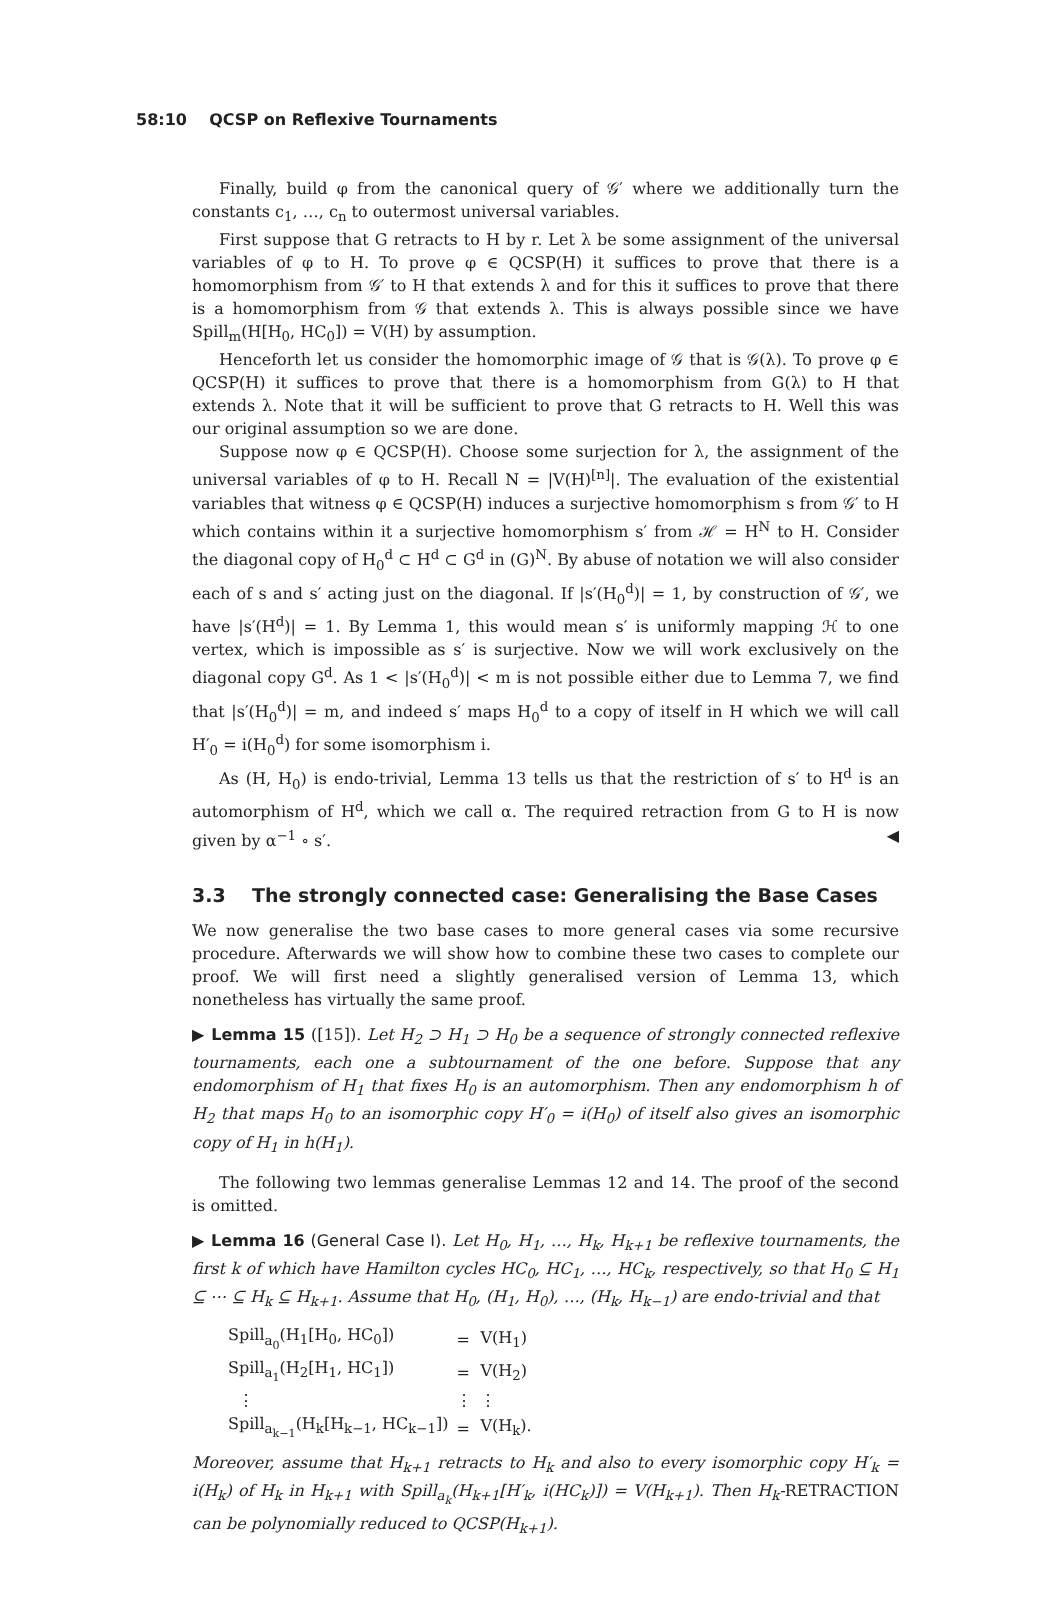58:10 QCSP on Reflexive Tournaments
Finally, build φ from the canonical query of 𝒢′ where we additionally turn the constants c<sub>1</sub>, …, c<sub>n</sub> to outermost universal variables.
First suppose that G retracts to H by r. Let λ be some assignment of the universal variables of φ to H. To prove φ ∈ QCSP(H) it suffices to prove that there is a homomorphism from 𝒢′ to H that extends λ and for this it suffices to prove that there is a homomorphism from 𝒢 that extends λ. This is always possible since we have Spill<sub>m</sub>(H[H<sub>0</sub>, HC<sub>0</sub>]) = V(H) by assumption.
Henceforth let us consider the homomorphic image of 𝒢 that is 𝒢(λ). To prove φ ∈ QCSP(H) it suffices to prove that there is a homomorphism from G(λ) to H that extends λ. Note that it will be sufficient to prove that G retracts to H. Well this was our original assumption so we are done.
Suppose now φ ∈ QCSP(H). Choose some surjection for λ, the assignment of the universal variables of φ to H. Recall N = |V(H)<sup>[n]</sup>|. The evaluation of the existential variables that witness φ ∈ QCSP(H) induces a surjective homomorphism s from 𝒢′ to H which contains within it a surjective homomorphism s′ from ℋ = H<sup>N</sup> to H. Consider the diagonal copy of H<sub>0</sub><sup>d</sup> ⊂ H<sup>d</sup> ⊂ G<sup>d</sup> in (G)<sup>N</sup>. By abuse of notation we will also consider each of s and s′ acting just on the diagonal. If |s′(H<sub>0</sub><sup>d</sup>)| = 1, by construction of 𝒢′, we have |s′(H<sup>d</sup>)| = 1. By Lemma 1, this would mean s′ is uniformly mapping ℋ to one vertex, which is impossible as s′ is surjective. Now we will work exclusively on the diagonal copy G<sup>d</sup>. As 1 < |s′(H<sub>0</sub><sup>d</sup>)| < m is not possible either due to Lemma 7, we find that |s′(H<sub>0</sub><sup>d</sup>)| = m, and indeed s′ maps H<sub>0</sub><sup>d</sup> to a copy of itself in H which we will call H′<sub>0</sub> = i(H<sub>0</sub><sup>d</sup>) for some isomorphism i.
As (H, H<sub>0</sub>) is endo-trivial, Lemma 13 tells us that the restriction of s′ to H<sup>d</sup> is an automorphism of H<sup>d</sup>, which we call α. The required retraction from G to H is now given by α<sup>−1</sup> ∘ s′. ◀
3.3 The strongly connected case: Generalising the Base Cases
We now generalise the two base cases to more general cases via some recursive procedure. Afterwards we will show how to combine these two cases to complete our proof. We will first need a slightly generalised version of Lemma 13, which nonetheless has virtually the same proof.
▶ Lemma 15 ([15]). Let H<sub>2</sub> ⊃ H<sub>1</sub> ⊃ H<sub>0</sub> be a sequence of strongly connected reflexive tournaments, each one a subtournament of the one before. Suppose that any endomorphism of H<sub>1</sub> that fixes H<sub>0</sub> is an automorphism. Then any endomorphism h of H<sub>2</sub> that maps H<sub>0</sub> to an isomorphic copy H′<sub>0</sub> = i(H<sub>0</sub>) of itself also gives an isomorphic copy of H<sub>1</sub> in h(H<sub>1</sub>).
The following two lemmas generalise Lemmas 12 and 14. The proof of the second is omitted.
▶ Lemma 16 (General Case I). Let H<sub>0</sub>, H<sub>1</sub>, …, H<sub>k</sub>, H<sub>k+1</sub> be reflexive tournaments, the first k of which have Hamilton cycles HC<sub>0</sub>, HC<sub>1</sub>, …, HC<sub>k</sub>, respectively, so that H<sub>0</sub> ⊆ H<sub>1</sub> ⊆ ⋯ ⊆ H<sub>k</sub> ⊆ H<sub>k+1</sub>. Assume that H<sub>0</sub>, (H<sub>1</sub>, H<sub>0</sub>), …, (H<sub>k</sub>, H<sub>k−1</sub>) are endo-trivial and that
| Spill<sub>a<sub>0</sub></sub>(H<sub>1</sub>[H<sub>0</sub>, HC<sub>0</sub>]) | = | V(H<sub>1</sub>) |
| Spill<sub>a<sub>1</sub></sub>(H<sub>2</sub>[H<sub>1</sub>, HC<sub>1</sub>]) | = | V(H<sub>2</sub>) |
| ⋮ | ⋮ | ⋮ |
| Spill<sub>a<sub>k−1</sub></sub>(H<sub>k</sub>[H<sub>k−1</sub>, HC<sub>k−1</sub>]) | = | V(H<sub>k</sub>). |
Moreover, assume that H<sub>k+1</sub> retracts to H<sub>k</sub> and also to every isomorphic copy H′<sub>k</sub> = i(H<sub>k</sub>) of H<sub>k</sub> in H<sub>k+1</sub> with Spill<sub>a<sub>k</sub></sub>(H<sub>k+1</sub>[H′<sub>k</sub>, i(HC<sub>k</sub>)]) = V(H<sub>k+1</sub>). Then H<sub>k</sub>-RETRACTION can be polynomially reduced to QCSP(H<sub>k+1</sub>).